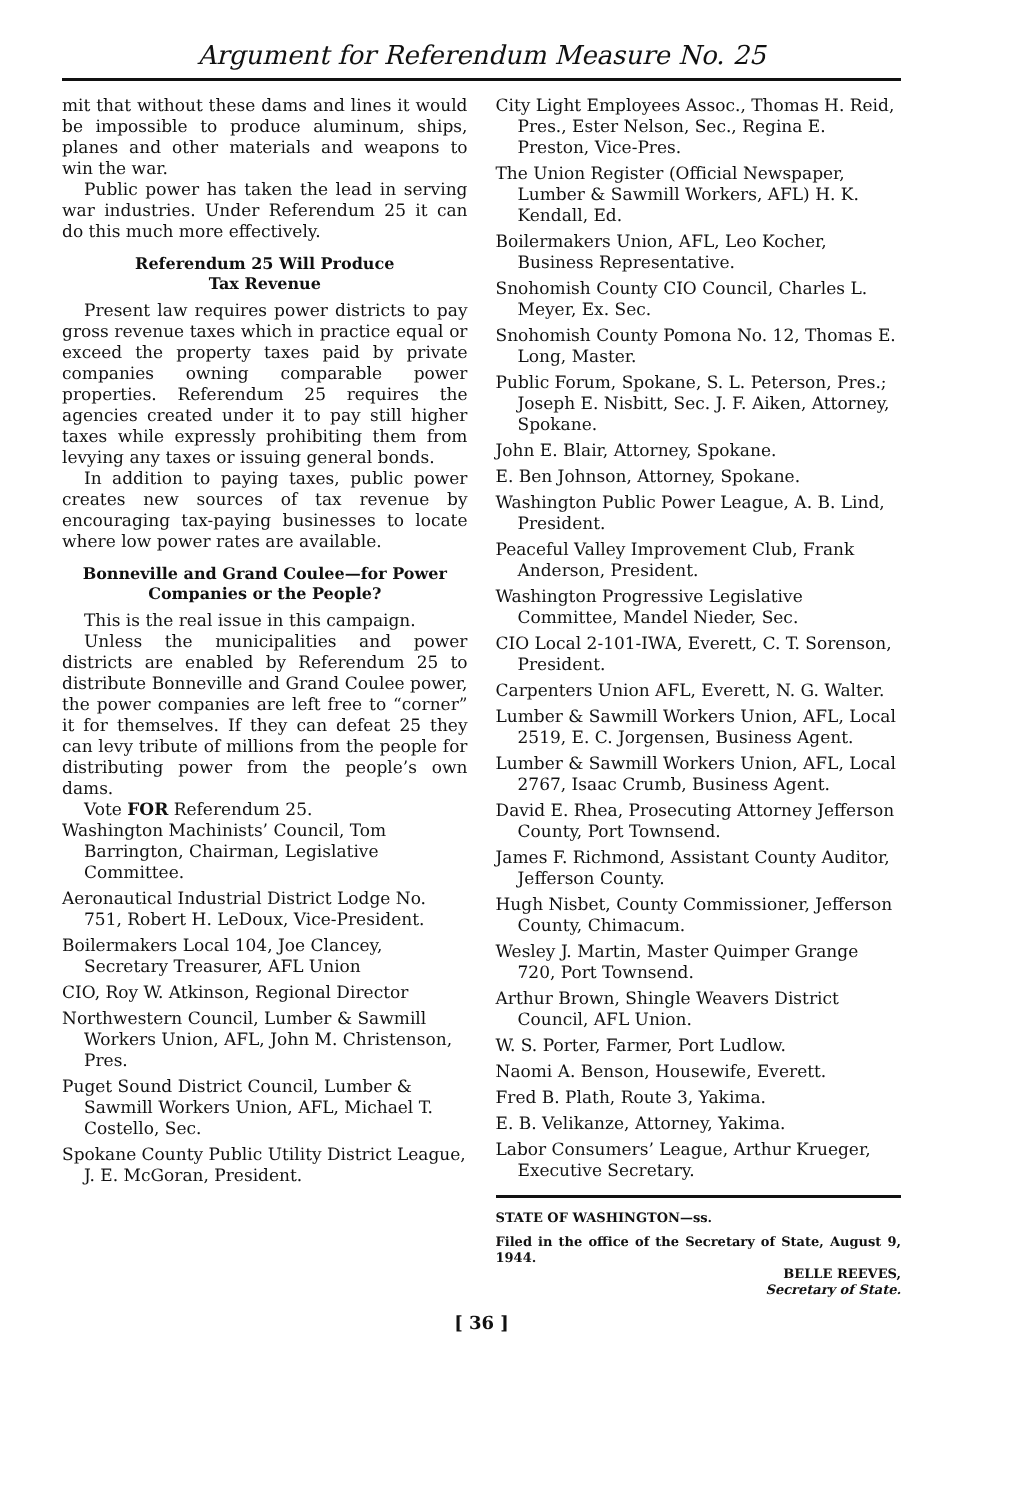Argument for Referendum Measure No. 25
mit that without these dams and lines it would be impossible to produce aluminum, ships, planes and other materials and weapons to win the war.
Public power has taken the lead in serving war industries. Under Referendum 25 it can do this much more effectively.
Referendum 25 Will Produce
Tax Revenue
Present law requires power districts to pay gross revenue taxes which in practice equal or exceed the property taxes paid by private companies owning comparable power properties. Referendum 25 requires the agencies created under it to pay still higher taxes while expressly prohibiting them from levying any taxes or issuing general bonds.
In addition to paying taxes, public power creates new sources of tax revenue by encouraging tax-paying businesses to locate where low power rates are available.
Bonneville and Grand Coulee—for Power Companies or the People?
This is the real issue in this campaign.
Unless the municipalities and power districts are enabled by Referendum 25 to distribute Bonneville and Grand Coulee power, the power companies are left free to “corner” it for themselves. If they can defeat 25 they can levy tribute of millions from the people for distributing power from the people’s own dams.
Vote FOR Referendum 25.
Washington Machinists’ Council, Tom Barrington, Chairman, Legislative Committee.
Aeronautical Industrial District Lodge No. 751, Robert H. LeDoux, Vice-President.
Boilermakers Local 104, Joe Clancey, Secretary Treasurer, AFL Union
CIO, Roy W. Atkinson, Regional Director
Northwestern Council, Lumber & Sawmill Workers Union, AFL, John M. Christenson, Pres.
Puget Sound District Council, Lumber & Sawmill Workers Union, AFL, Michael T. Costello, Sec.
Spokane County Public Utility District League, J. E. McGoran, President.
City Light Employees Assoc., Thomas H. Reid, Pres., Ester Nelson, Sec., Regina E. Preston, Vice-Pres.
The Union Register (Official Newspaper, Lumber & Sawmill Workers, AFL) H. K. Kendall, Ed.
Boilermakers Union, AFL, Leo Kocher, Business Representative.
Snohomish County CIO Council, Charles L. Meyer, Ex. Sec.
Snohomish County Pomona No. 12, Thomas E. Long, Master.
Public Forum, Spokane, S. L. Peterson, Pres.; Joseph E. Nisbitt, Sec. J. F. Aiken, Attorney, Spokane.
John E. Blair, Attorney, Spokane.
E. Ben Johnson, Attorney, Spokane.
Washington Public Power League, A. B. Lind, President.
Peaceful Valley Improvement Club, Frank Anderson, President.
Washington Progressive Legislative Committee, Mandel Nieder, Sec.
CIO Local 2-101-IWA, Everett, C. T. Sorenson, President.
Carpenters Union AFL, Everett, N. G. Walter.
Lumber & Sawmill Workers Union, AFL, Local 2519, E. C. Jorgensen, Business Agent.
Lumber & Sawmill Workers Union, AFL, Local 2767, Isaac Crumb, Business Agent.
David E. Rhea, Prosecuting Attorney Jefferson County, Port Townsend.
James F. Richmond, Assistant County Auditor, Jefferson County.
Hugh Nisbet, County Commissioner, Jefferson County, Chimacum.
Wesley J. Martin, Master Quimper Grange 720, Port Townsend.
Arthur Brown, Shingle Weavers District Council, AFL Union.
W. S. Porter, Farmer, Port Ludlow.
Naomi A. Benson, Housewife, Everett.
Fred B. Plath, Route 3, Yakima.
E. B. Velikanze, Attorney, Yakima.
Labor Consumers’ League, Arthur Krueger, Executive Secretary.
STATE OF WASHINGTON—ss.
Filed in the office of the Secretary of State, August 9, 1944.
BELLE REEVES,
Secretary of State.
[ 36 ]